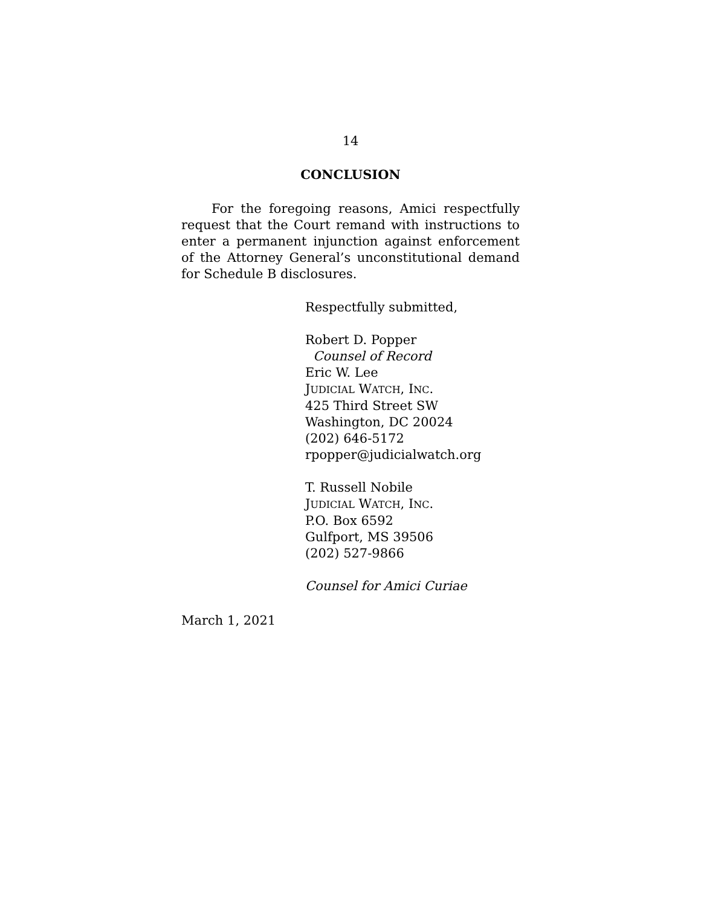14
CONCLUSION
For the foregoing reasons, Amici respectfully request that the Court remand with instructions to enter a permanent injunction against enforcement of the Attorney General’s unconstitutional demand for Schedule B disclosures.
Respectfully submitted,
Robert D. Popper
Counsel of Record
Eric W. Lee
JUDICIAL WATCH, INC.
425 Third Street SW
Washington, DC 20024
(202) 646-5172
rpopper@judicialwatch.org
T. Russell Nobile
JUDICIAL WATCH, INC.
P.O. Box 6592
Gulfport, MS 39506
(202) 527-9866
Counsel for Amici Curiae
March 1, 2021